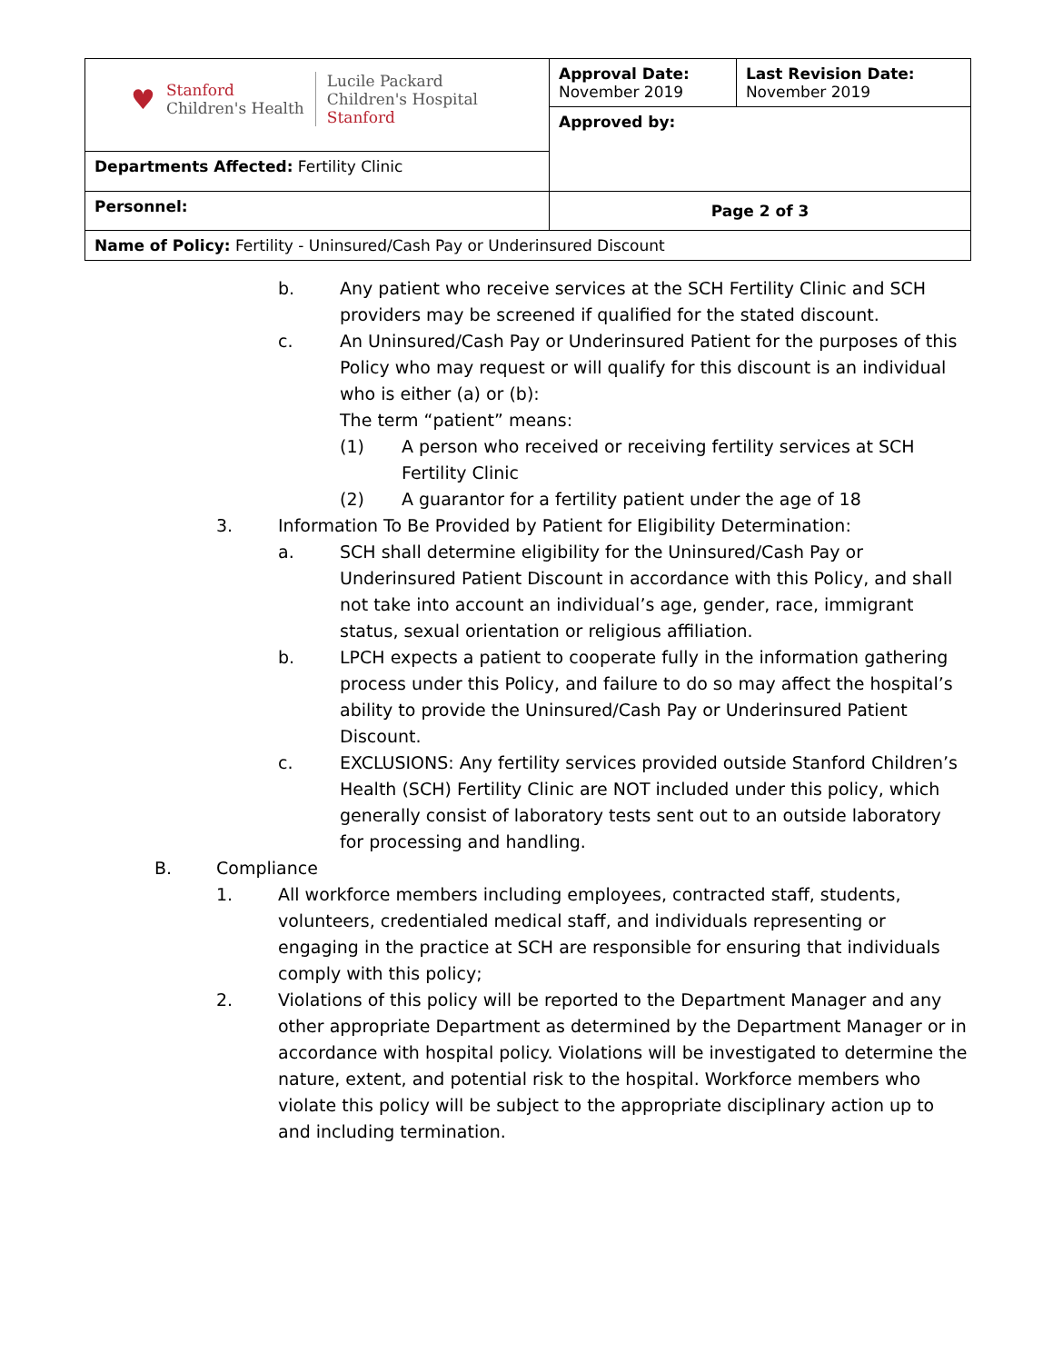| ♥ Stanford Children's Health Lucile Packard Children's Hospital Stanford | Approval Date: November 2019 | Last Revision Date: November 2019 |
| | Approved by: | |
| Departments Affected: Fertility Clinic | | |
| Personnel: | Page 2 of 3 | |
| Name of Policy: Fertility - Uninsured/Cash Pay or Underinsured Discount | | |
b. Any patient who receive services at the SCH Fertility Clinic and SCH providers may be screened if qualified for the stated discount.
c. An Uninsured/Cash Pay or Underinsured Patient for the purposes of this Policy who may request or will qualify for this discount is an individual who is either (a) or (b):
The term “patient” means:
(1) A person who received or receiving fertility services at SCH Fertility Clinic
(2) A guarantor for a fertility patient under the age of 18
3. Information To Be Provided by Patient for Eligibility Determination:
a. SCH shall determine eligibility for the Uninsured/Cash Pay or Underinsured Patient Discount in accordance with this Policy, and shall not take into account an individual’s age, gender, race, immigrant status, sexual orientation or religious affiliation.
b. LPCH expects a patient to cooperate fully in the information gathering process under this Policy, and failure to do so may affect the hospital’s ability to provide the Uninsured/Cash Pay or Underinsured Patient Discount.
c. EXCLUSIONS: Any fertility services provided outside Stanford Children’s Health (SCH) Fertility Clinic are NOT included under this policy, which generally consist of laboratory tests sent out to an outside laboratory for processing and handling.
B. Compliance
1. All workforce members including employees, contracted staff, students, volunteers, credentialed medical staff, and individuals representing or engaging in the practice at SCH are responsible for ensuring that individuals comply with this policy;
2. Violations of this policy will be reported to the Department Manager and any other appropriate Department as determined by the Department Manager or in accordance with hospital policy. Violations will be investigated to determine the nature, extent, and potential risk to the hospital. Workforce members who violate this policy will be subject to the appropriate disciplinary action up to and including termination.